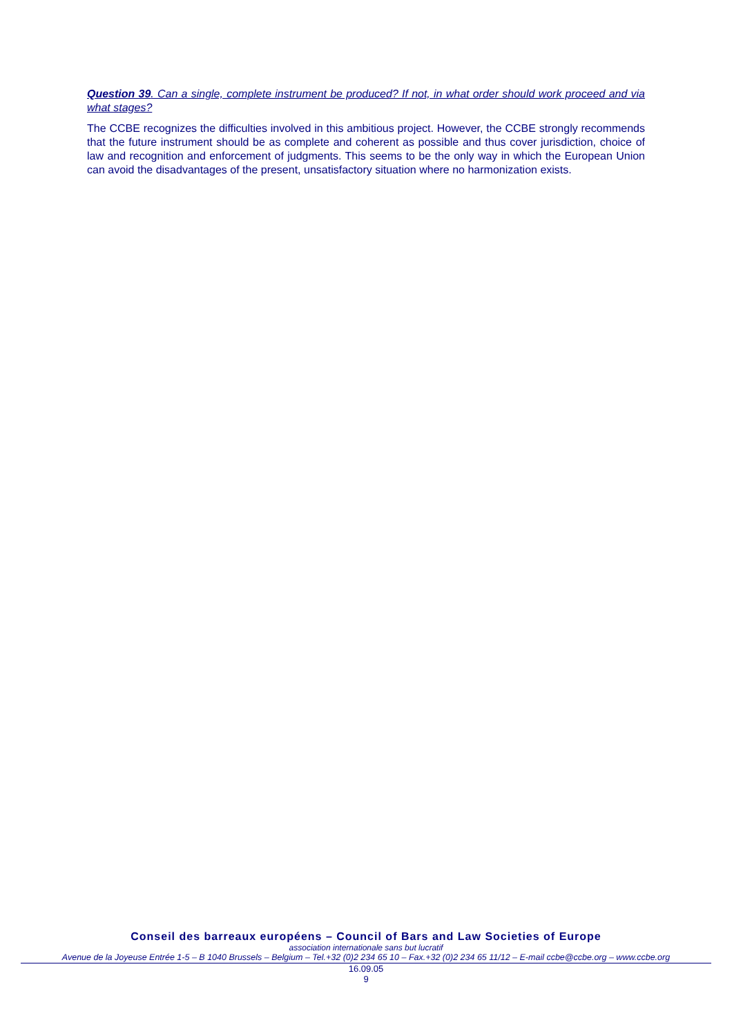Question 39. Can a single, complete instrument be produced? If not, in what order should work proceed and via what stages?
The CCBE recognizes the difficulties involved in this ambitious project. However, the CCBE strongly recommends that the future instrument should be as complete and coherent as possible and thus cover jurisdiction, choice of law and recognition and enforcement of judgments. This seems to be the only way in which the European Union can avoid the disadvantages of the present, unsatisfactory situation where no harmonization exists.
Conseil des barreaux européens – Council of Bars and Law Societies of Europe
association internationale sans but lucratif
Avenue de la Joyeuse Entrée 1-5 – B 1040 Brussels – Belgium – Tel.+32 (0)2 234 65 10 – Fax.+32 (0)2 234 65 11/12 – E-mail ccbe@ccbe.org – www.ccbe.org
16.09.05
9